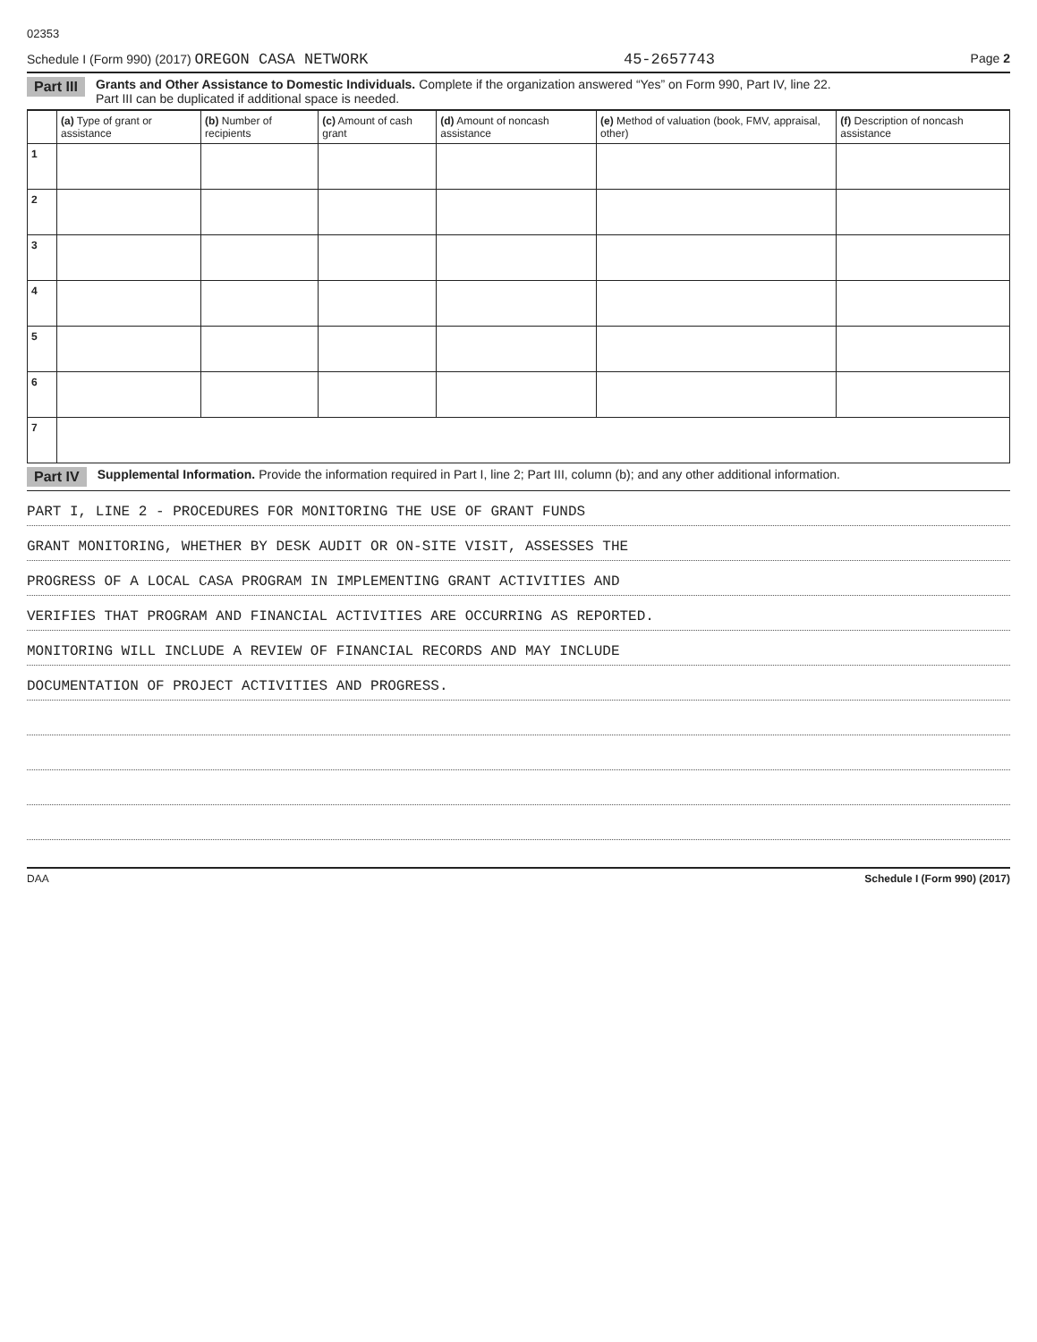02353
Schedule I (Form 990) (2017) OREGON CASA NETWORK 45-2657743 Page 2
Part III Grants and Other Assistance to Domestic Individuals. Complete if the organization answered “Yes” on Form 990, Part IV, line 22.
Part III can be duplicated if additional space is needed.
| | (a) Type of grant or assistance | (b) Number of recipients | (c) Amount of cash grant | (d) Amount of noncash assistance | (e) Method of valuation (book, FMV, appraisal, other) | (f) Description of noncash assistance |
| --- | --- | --- | --- | --- | --- | --- |
| 1 | | | | | | |
| 2 | | | | | | |
| 3 | | | | | | |
| 4 | | | | | | |
| 5 | | | | | | |
| 6 | | | | | | |
| 7 | | | | | | |
Part IV Supplemental Information. Provide the information required in Part I, line 2; Part III, column (b); and any other additional information.
PART I, LINE 2 - PROCEDURES FOR MONITORING THE USE OF GRANT FUNDS
GRANT MONITORING, WHETHER BY DESK AUDIT OR ON-SITE VISIT, ASSESSES THE
PROGRESS OF A LOCAL CASA PROGRAM IN IMPLEMENTING GRANT ACTIVITIES AND
VERIFIES THAT PROGRAM AND FINANCIAL ACTIVITIES ARE OCCURRING AS REPORTED.
MONITORING WILL INCLUDE A REVIEW OF FINANCIAL RECORDS AND MAY INCLUDE
DOCUMENTATION OF PROJECT ACTIVITIES AND PROGRESS.
DAA Schedule I (Form 990) (2017)